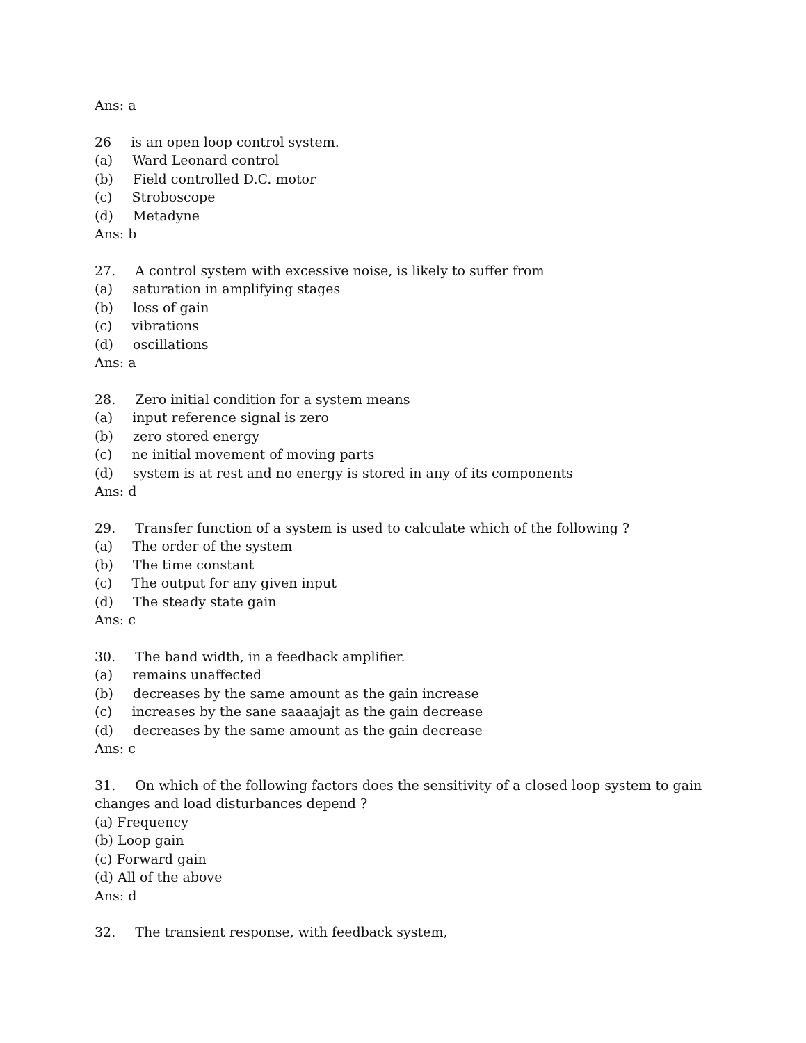Ans: a
26 is an open loop control system.
(a) Ward Leonard control
(b) Field controlled D.C. motor
(c) Stroboscope
(d) Metadyne
Ans: b
27. A control system with excessive noise, is likely to suffer from
(a) saturation in amplifying stages
(b) loss of gain
(c) vibrations
(d) oscillations
Ans: a
28. Zero initial condition for a system means
(a) input reference signal is zero
(b) zero stored energy
(c) ne initial movement of moving parts
(d) system is at rest and no energy is stored in any of its components
Ans: d
29. Transfer function of a system is used to calculate which of the following ?
(a) The order of the system
(b) The time constant
(c) The output for any given input
(d) The steady state gain
Ans: c
30. The band width, in a feedback amplifier.
(a) remains unaffected
(b) decreases by the same amount as the gain increase
(c) increases by the sane saaaajajt as the gain decrease
(d) decreases by the same amount as the gain decrease
Ans: c
31. On which of the following factors does the sensitivity of a closed loop system to gain changes and load disturbances depend ?
(a) Frequency
(b) Loop gain
(c) Forward gain
(d) All of the above
Ans: d
32. The transient response, with feedback system,